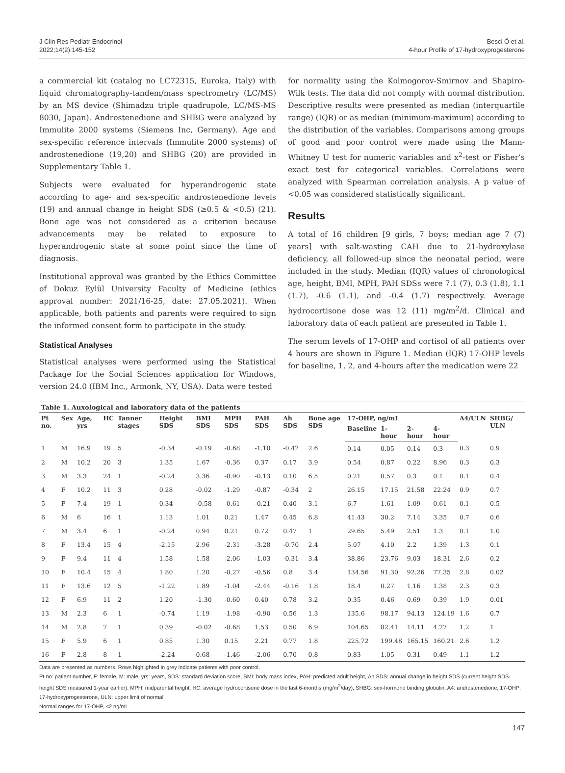J Clin Res Pediatr Endocrinol
2022;14(2):145-152
Besci Ö et al.
4-hour Profile of 17-hydroxyprogesterone
a commercial kit (catalog no LC72315, Euroka, Italy) with liquid chromatography-tandem/mass spectrometry (LC/MS) by an MS device (Shimadzu triple quadrupole, LC/MS-MS 8030, Japan). Androstenedione and SHBG were analyzed by Immulite 2000 systems (Siemens Inc, Germany). Age and sex-specific reference intervals (Immulite 2000 systems) of androstenedione (19,20) and SHBG (20) are provided in Supplementary Table 1.
Subjects were evaluated for hyperandrogenic state according to age- and sex-specific androstenedione levels (19) and annual change in height SDS (≥0.5 & <0.5) (21). Bone age was not considered as a criterion because advancements may be related to exposure to hyperandrogenic state at some point since the time of diagnosis.
Institutional approval was granted by the Ethics Committee of Dokuz Eylül University Faculty of Medicine (ethics approval number: 2021/16-25, date: 27.05.2021). When applicable, both patients and parents were required to sign the informed consent form to participate in the study.
Statistical Analyses
Statistical analyses were performed using the Statistical Package for the Social Sciences application for Windows, version 24.0 (IBM Inc., Armonk, NY, USA). Data were tested
for normality using the Kolmogorov-Smirnov and Shapiro-Wilk tests. The data did not comply with normal distribution. Descriptive results were presented as median (interquartile range) (IQR) or as median (minimum-maximum) according to the distribution of the variables. Comparisons among groups of good and poor control were made using the Mann-Whitney U test for numeric variables and x<sup>2</sup>-test or Fisher’s exact test for categorical variables. Correlations were analyzed with Spearman correlation analysis. A p value of <0.05 was considered statistically significant.
Results
A total of 16 children [9 girls, 7 boys; median age 7 (7) years] with salt-wasting CAH due to 21-hydroxylase deficiency, all followed-up since the neonatal period, were included in the study. Median (IQR) values of chronological age, height, BMI, MPH, PAH SDSs were 7.1 (7), 0.3 (1.8), 1.1 (1.7), -0.6 (1.1), and -0.4 (1.7) respectively. Average hydrocortisone dose was 12 (11) mg/m<sup>2</sup>/d. Clinical and laboratory data of each patient are presented in Table 1.
The serum levels of 17-OHP and cortisol of all patients over 4 hours are shown in Figure 1. Median (IQR) 17-OHP levels for baseline, 1, 2, and 4-hours after the medication were 22
Table 1. Auxological and laboratory data of the patients
| Pt no. | Sex | Age, yrs | HC | Tanner stages | Height SDS | BMI SDS | MPH SDS | PAH SDS | Δh SDS | Bone age SDS | 17-OHP, ng/mL | | | | A4/ULN | SHBG/ ULN |
| --- | --- | --- | --- | --- | --- | --- | --- | --- | --- | --- | --- | --- | --- | --- | --- | --- |
| | | | | | | | | | | | Baseline | 1-hour | 2-hour | 4-hour | | |
| 1 | M | 16.9 | 19 | 5 | -0.34 | -0.19 | -0.68 | -1.10 | -0.42 | 2.6 | 0.14 | 0.05 | 0.14 | 0.3 | 0.3 | 0.9 |
| 2 | M | 10.2 | 20 | 3 | 1.35 | 1.67 | -0.36 | 0.37 | 0.17 | 3.9 | 0.54 | 0.87 | 0.22 | 8.96 | 0.3 | 0.3 |
| 3 | M | 3.3 | 24 | 1 | -0.24 | 3.36 | -0.90 | -0.13 | 0.10 | 6.5 | 0.21 | 0.57 | 0.3 | 0.1 | 0.1 | 0.4 |
| 4 | F | 10.2 | 11 | 3 | 0.28 | -0.02 | -1.29 | -0.87 | -0.34 | 2 | 26.15 | 17.15 | 21.58 | 22.24 | 0.9 | 0.7 |
| 5 | F | 7.4 | 19 | 1 | 0.34 | -0.58 | -0.61 | -0.21 | 0.40 | 3.1 | 6.7 | 1.61 | 1.09 | 0.61 | 0.1 | 0.5 |
| 6 | M | 6 | 16 | 1 | 1.13 | 1.01 | 0.21 | 1.47 | 0.45 | 6.8 | 41.43 | 30.2 | 7.14 | 3.35 | 0.7 | 0.6 |
| 7 | M | 3.4 | 6 | 1 | -0.24 | 0.94 | 0.21 | 0.72 | 0.47 | 1 | 29.65 | 5.49 | 2.51 | 1.3 | 0.1 | 1.0 |
| 8 | F | 13.4 | 15 | 4 | -2.15 | 2.96 | -2.31 | -3.28 | -0.70 | 2.4 | 5.07 | 4.10 | 2.2 | 1.39 | 1.3 | 0.1 |
| 9 | F | 9.4 | 11 | 4 | 1.58 | 1.58 | -2.06 | -1.03 | -0.31 | 3.4 | 38.86 | 23.76 | 9.03 | 18.31 | 2.6 | 0.2 |
| 10 | F | 10.4 | 15 | 4 | 1.80 | 1.20 | -0.27 | -0.56 | 0.8 | 3.4 | 134.56 | 91.30 | 92.26 | 77.35 | 2.8 | 0.02 |
| 11 | F | 13.6 | 12 | 5 | -1.22 | 1.89 | -1.04 | -2.44 | -0.16 | 1.8 | 18.4 | 0.27 | 1.16 | 1.38 | 2.3 | 0.3 |
| 12 | F | 6.9 | 11 | 2 | 1.20 | -1.30 | -0.60 | 0.40 | 0.78 | 3.2 | 0.35 | 0.46 | 0.69 | 0.39 | 1.9 | 0.01 |
| 13 | M | 2.3 | 6 | 1 | -0.74 | 1.19 | -1.98 | -0.90 | 0.56 | 1.3 | 135.6 | 98.17 | 94.13 | 124.19 | 1.6 | 0.7 |
| 14 | M | 2.8 | 7 | 1 | 0.39 | -0.02 | -0.68 | 1.53 | 0.50 | 6.9 | 104.65 | 82.41 | 14.11 | 4.27 | 1.2 | 1 |
| 15 | F | 5.9 | 6 | 1 | 0.85 | 1.30 | 0.15 | 2.21 | 0.77 | 1.8 | 225.72 | 199.48 | 165.15 | 160.21 | 2.6 | 1.2 |
| 16 | F | 2.8 | 8 | 1 | -2.24 | 0.68 | -1.46 | -2.06 | 0.70 | 0.8 | 0.83 | 1.05 | 0.31 | 0.49 | 1.1 | 1.2 |
Data are presented as numbers. Rows highlighted in grey indicate patients with poor control.
Pt no: patient number, F: female, M: male, yrs: years, SDS: standard deviation score, BMI: body mass index, PAH: predicted adult height, Δh SDS: annual change in height SDS (current height SDS-height SDS measured 1-year earlier). MPH: midparental height, HC: average hydrocortisone dose in the last 6-months (mg/m<sup>2</sup>/day), SHBG: sex-hormone binding globulin. A4: androstenedione, 17-OHP: 17-hydroxyprogesterone, ULN: upper limit of normal.
Normal ranges for 17-OHP, <2 ng/mL
147